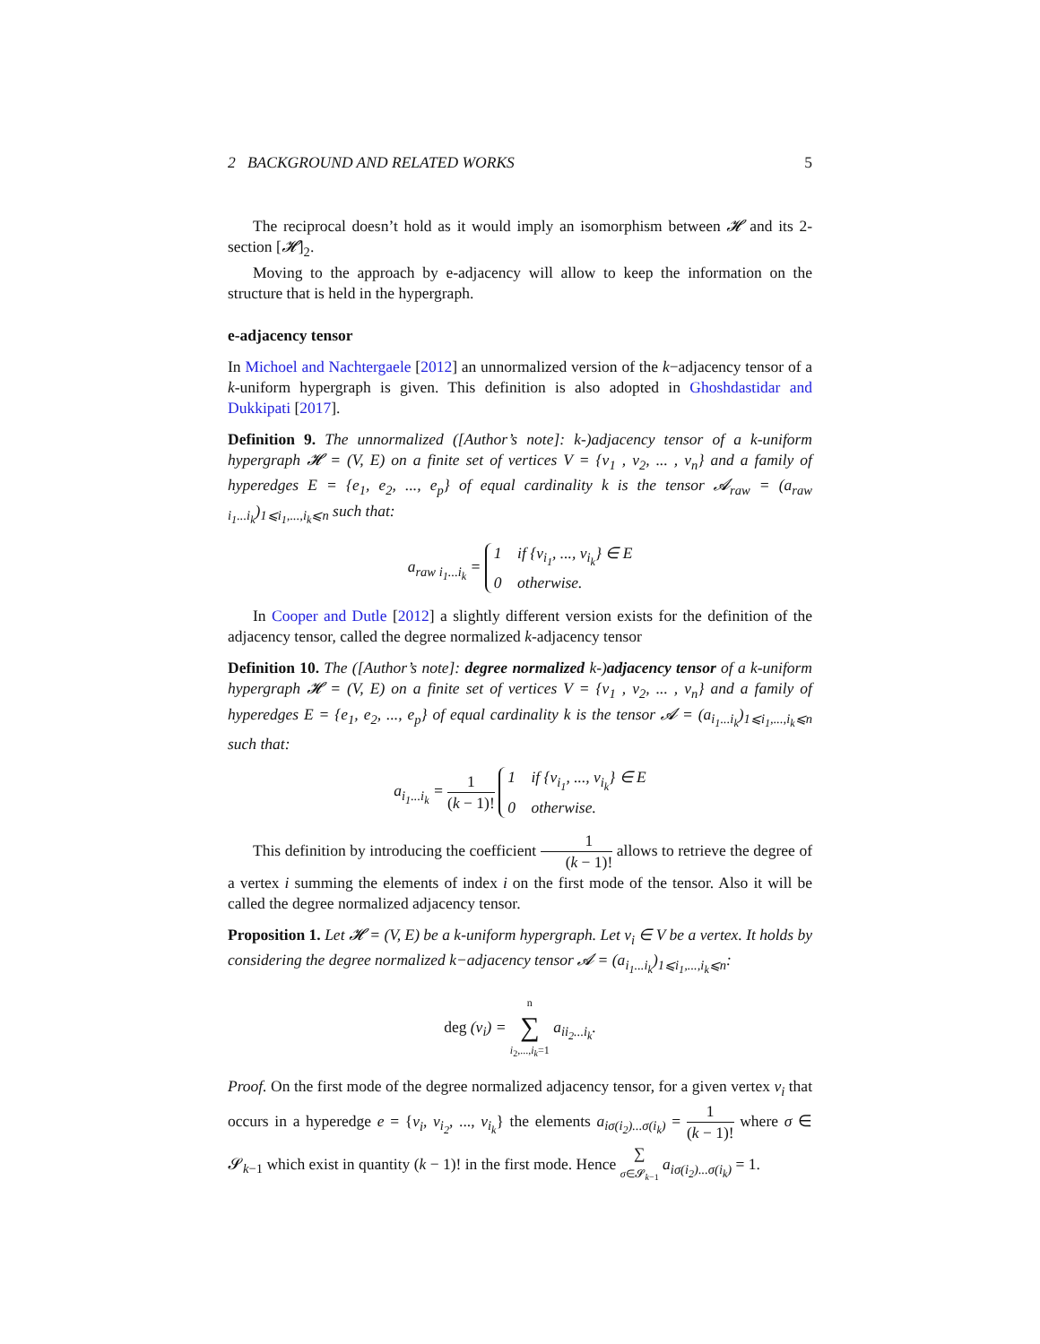2 BACKGROUND AND RELATED WORKS 5
The reciprocal doesn’t hold as it would imply an isomorphism between 𝓗 and its 2-section [𝓗]<sub>2</sub>.
Moving to the approach by e-adjacency will allow to keep the information on the structure that is held in the hypergraph.
e-adjacency tensor
In Michoel and Nachtergaele [2012] an unnormalized version of the k−adjacency tensor of a k-uniform hypergraph is given. This definition is also adopted in Ghoshdastidar and Dukkipati [2017].
Definition 9. The unnormalized ([Author’s note]: k-)adjacency tensor of a k-uniform hypergraph 𝓗 = (V, E) on a finite set of vertices V = {v<sub>1</sub> , v<sub>2</sub>, ... , v<sub>n</sub>} and a family of hyperedges E = {e<sub>1</sub>, e<sub>2</sub>, ..., e<sub>p</sub>} of equal cardinality k is the tensor 𝓐<sub>raw</sub> = (a<sub>raw i<sub>1</sub>...i<sub>k</sub></sub>)<sub>1⩽i<sub>1</sub>,...,i<sub>k</sub>⩽n</sub> such that:
a<sub>raw i<sub>1</sub>...i<sub>k</sub></sub> = 1 if {v<sub>i<sub>1</sub></sub>, ..., v<sub>i<sub>k</sub></sub>} ∈ E
0 otherwise.
In Cooper and Dutle [2012] a slightly different version exists for the definition of the adjacency tensor, called the degree normalized k-adjacency tensor
Definition 10. The ([Author’s note]: degree normalized k-)adjacency tensor of a k-uniform hypergraph 𝓗 = (V, E) on a finite set of vertices V = {v<sub>1</sub> , v<sub>2</sub>, ... , v<sub>n</sub>} and a family of hyperedges E = {e<sub>1</sub>, e<sub>2</sub>, ..., e<sub>p</sub>} of equal cardinality k is the tensor 𝓐 = (a<sub>i<sub>1</sub>...i<sub>k</sub></sub>)<sub>1⩽i<sub>1</sub>,...,i<sub>k</sub>⩽n</sub> such that:
a<sub>i<sub>1</sub>...i<sub>k</sub></sub> = 1 (k − 1)! 1 if {v<sub>i<sub>1</sub></sub>, ..., v<sub>i<sub>k</sub></sub>} ∈ E
0 otherwise.
This definition by introducing the coefficient 1 (k − 1)! allows to retrieve the degree of a vertex i summing the elements of index i on the first mode of the tensor. Also it will be called the degree normalized adjacency tensor.
Proposition 1. Let 𝓗 = (V, E) be a k-uniform hypergraph. Let v<sub>i</sub> ∈ V be a vertex. It holds by considering the degree normalized k−adjacency tensor 𝓐 = (a<sub>i<sub>1</sub>...i<sub>k</sub></sub>)<sub>1⩽i<sub>1</sub>,...,i<sub>k</sub>⩽n</sub>:
deg (v<sub>i</sub>) = n ∑ i<sub>2</sub>,...,i<sub>k</sub>=1 a<sub>ii<sub>2</sub>...i<sub>k</sub></sub>.
Proof. On the first mode of the degree normalized adjacency tensor, for a given vertex v<sub>i</sub> that occurs in a hyperedge e = {v<sub>i</sub>, v<sub>i<sub>2</sub></sub>, ..., v<sub>i<sub>k</sub></sub>} the elements a<sub>iσ(i<sub>2</sub>)...σ(i<sub>k</sub>)</sub> = 1 (k − 1)! where σ ∈ 𝓢<sub>k−1</sub> which exist in quantity (k − 1)! in the first mode. Hence ∑ σ∈𝓢<sub>k−1</sub> a<sub>iσ(i<sub>2</sub>)...σ(i<sub>k</sub>)</sub> = 1.